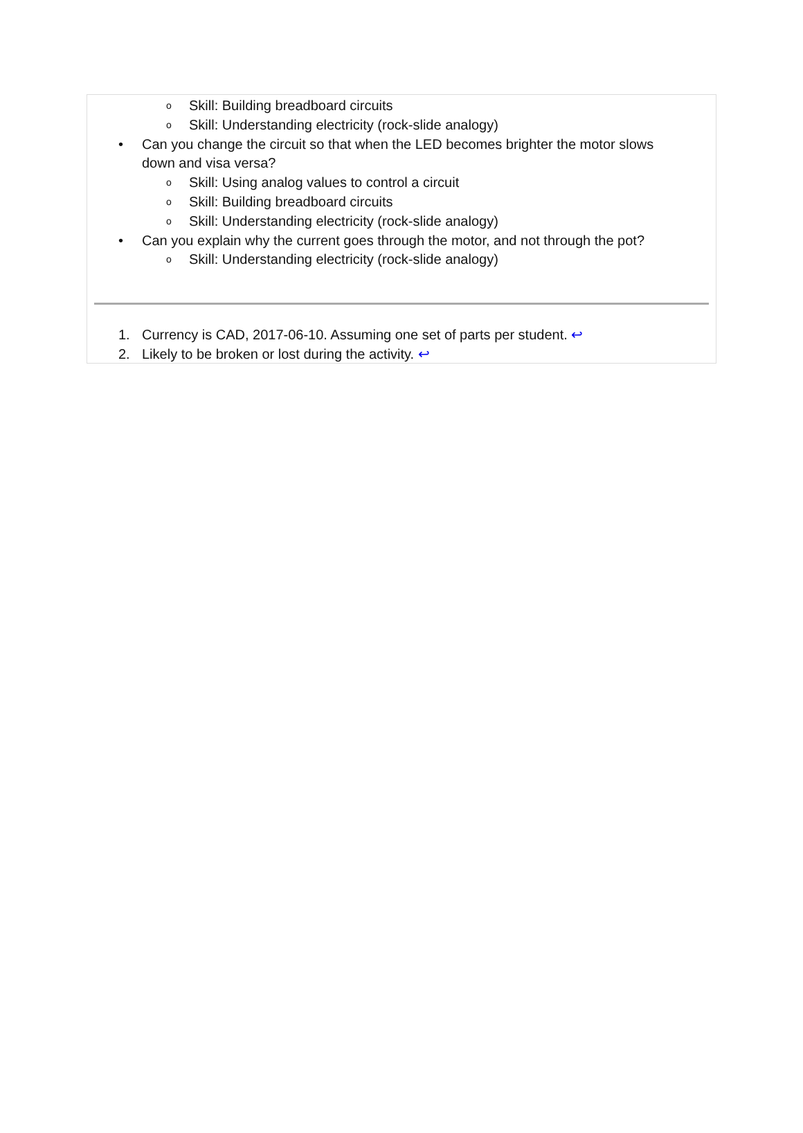o
Skill: Building breadboard circuits
o
Skill: Understanding electricity (rock-slide analogy)
•
Can you change the circuit so that when the LED becomes brighter the motor slows
down and visa versa?
o
Skill: Using analog values to control a circuit
o
Skill: Building breadboard circuits
o
Skill: Understanding electricity (rock-slide analogy)
•
Can you explain why the current goes through the motor, and not through the pot?
o
Skill: Understanding electricity (rock-slide analogy)
1.
Currency is CAD, 2017-06-10. Assuming one set of parts per student. ↩
2.
Likely to be broken or lost during the activity. ↩